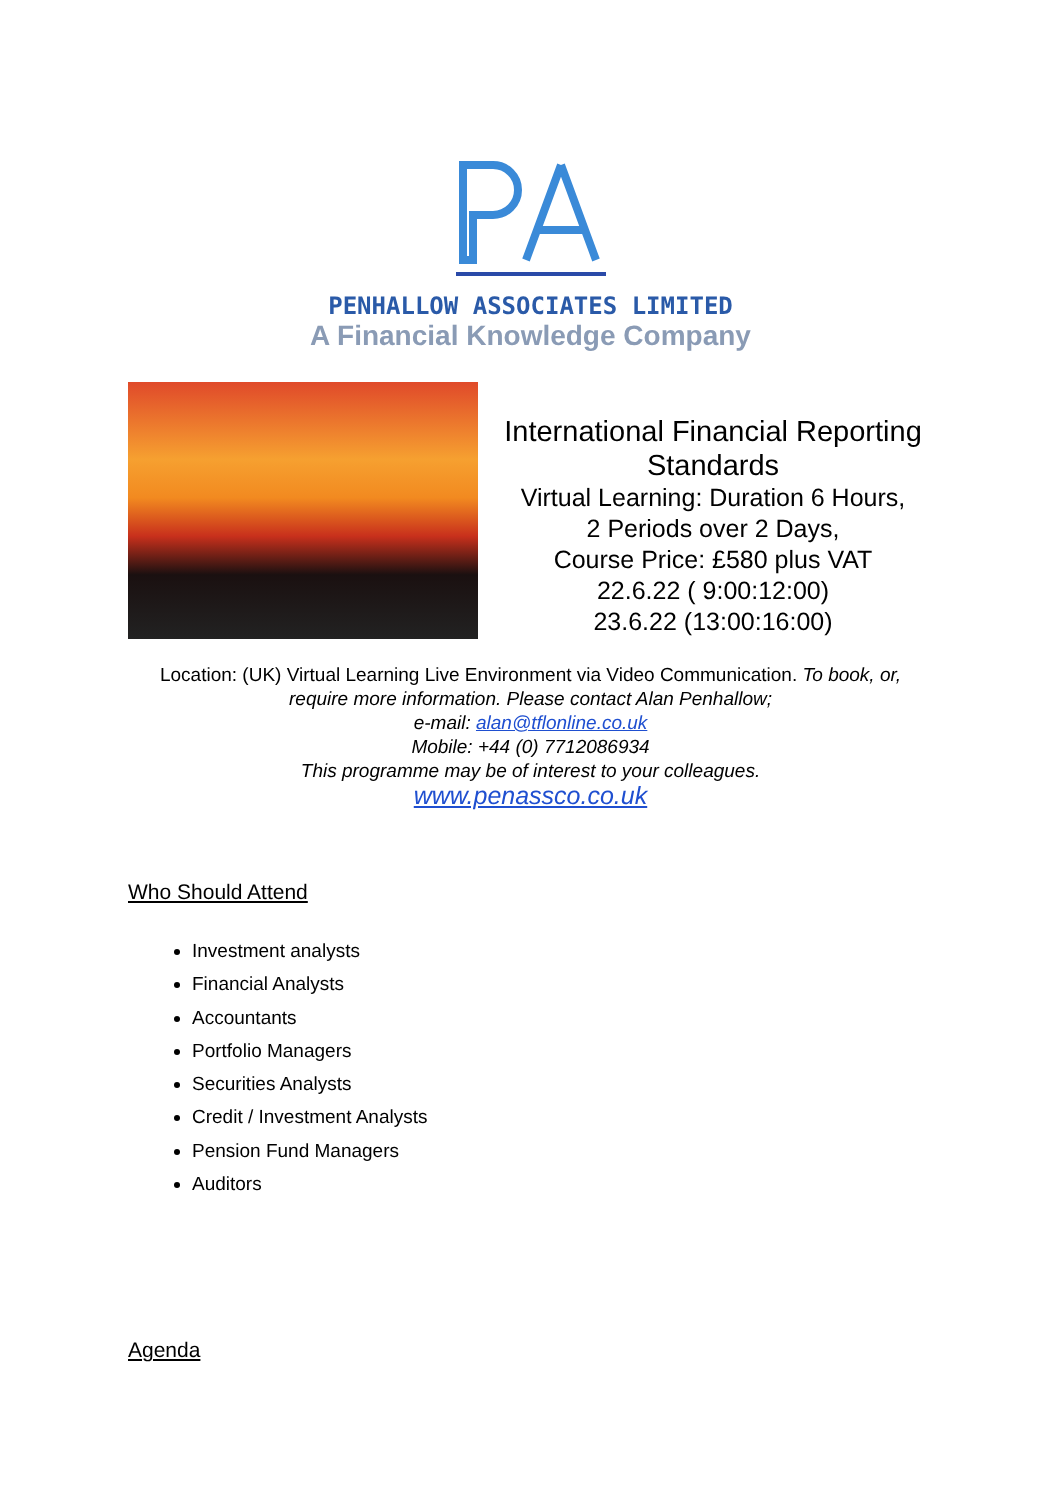PENHALLOW ASSOCIATES LIMITED
A Financial Knowledge Company
International Financial Reporting Standards
Virtual Learning: Duration 6 Hours,
2 Periods over 2 Days,
Course Price: £580 plus VAT
22.6.22 ( 9:00:12:00)
23.6.22 (13:00:16:00)
Location: (UK) Virtual Learning Live Environment via Video Communication. To book, or,
require more information. Please contact Alan Penhallow;
e-mail: alan@tflonline.co.uk
Mobile: +44 (0) 7712086934
This programme may be of interest to your colleagues.
www.penassco.co.uk
Who Should Attend
Investment analysts
Financial Analysts
Accountants
Portfolio Managers
Securities Analysts
Credit / Investment Analysts
Pension Fund Managers
Auditors
Agenda